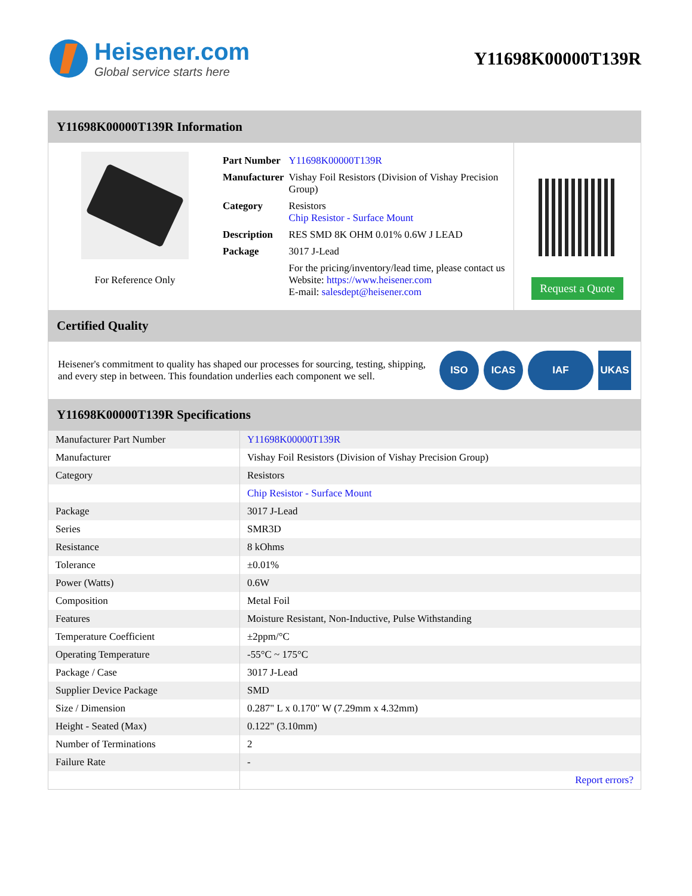Heisener.com
Global service starts here
Y11698K00000T139R
Y11698K00000T139R Information
For Reference Only
| Part Number | Y11698K00000T139R |
| Manufacturer | Vishay Foil Resistors (Division of Vishay Precision Group) |
| Category | Resistors Chip Resistor - Surface Mount |
| Description | RES SMD 8K OHM 0.01% 0.6W J LEAD |
| Package | 3017 J-Lead |
| | For the pricing/inventory/lead time, please contact us Website: https://www.heisener.com E-mail: salesdept@heisener.com |
Request a Quote
Certified Quality
Heisener's commitment to quality has shaped our processes for sourcing, testing, shipping, and every step in between. This foundation underlies each component we sell.
ISO ICAS IAF UKAS
Y11698K00000T139R Specifications
| Manufacturer Part Number | Y11698K00000T139R |
| Manufacturer | Vishay Foil Resistors (Division of Vishay Precision Group) |
| Category | Resistors |
| | Chip Resistor - Surface Mount |
| Package | 3017 J-Lead |
| Series | SMR3D |
| Resistance | 8 kOhms |
| Tolerance | ±0.01% |
| Power (Watts) | 0.6W |
| Composition | Metal Foil |
| Features | Moisture Resistant, Non-Inductive, Pulse Withstanding |
| Temperature Coefficient | ±2ppm/°C |
| Operating Temperature | -55°C ~ 175°C |
| Package / Case | 3017 J-Lead |
| Supplier Device Package | SMD |
| Size / Dimension | 0.287" L x 0.170" W (7.29mm x 4.32mm) |
| Height - Seated (Max) | 0.122" (3.10mm) |
| Number of Terminations | 2 |
| Failure Rate | - |
| | Report errors? |